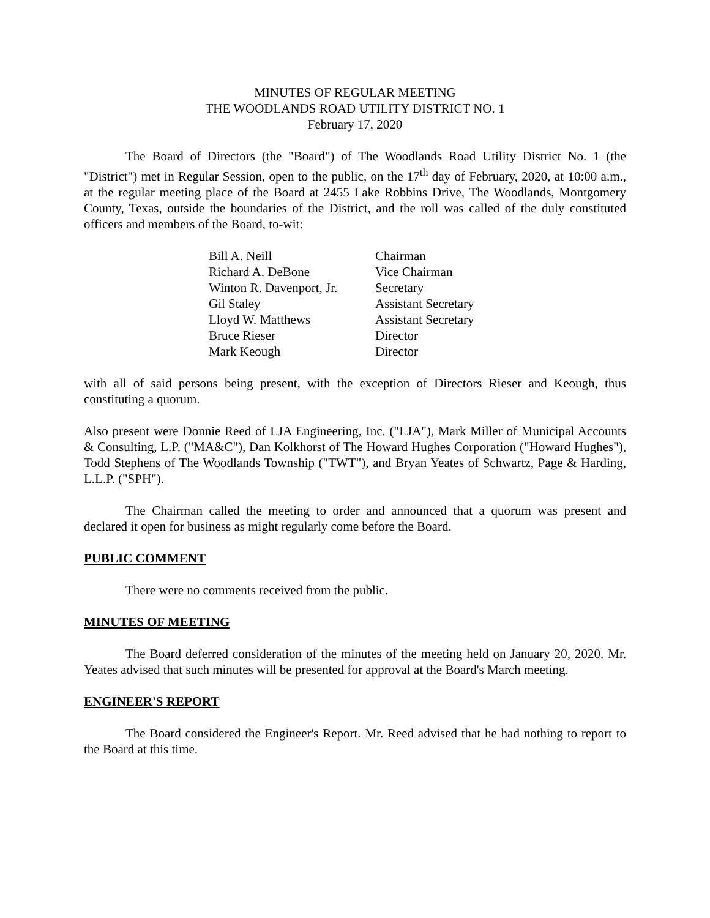MINUTES OF REGULAR MEETING
THE WOODLANDS ROAD UTILITY DISTRICT NO. 1
February 17, 2020
The Board of Directors (the "Board") of The Woodlands Road Utility District No. 1 (the "District") met in Regular Session, open to the public, on the 17<sup>th</sup> day of February, 2020, at 10:00 a.m., at the regular meeting place of the Board at 2455 Lake Robbins Drive, The Woodlands, Montgomery County, Texas, outside the boundaries of the District, and the roll was called of the duly constituted officers and members of the Board, to-wit:
| Bill A. Neill | Chairman |
| Richard A. DeBone | Vice Chairman |
| Winton R. Davenport, Jr. | Secretary |
| Gil Staley | Assistant Secretary |
| Lloyd W. Matthews | Assistant Secretary |
| Bruce Rieser | Director |
| Mark Keough | Director |
with all of said persons being present, with the exception of Directors Rieser and Keough, thus constituting a quorum.
Also present were Donnie Reed of LJA Engineering, Inc. ("LJA"), Mark Miller of Municipal Accounts & Consulting, L.P. ("MA&C"), Dan Kolkhorst of The Howard Hughes Corporation ("Howard Hughes"), Todd Stephens of The Woodlands Township ("TWT"), and Bryan Yeates of Schwartz, Page & Harding, L.L.P. ("SPH").
The Chairman called the meeting to order and announced that a quorum was present and declared it open for business as might regularly come before the Board.
PUBLIC COMMENT
There were no comments received from the public.
MINUTES OF MEETING
The Board deferred consideration of the minutes of the meeting held on January 20, 2020. Mr. Yeates advised that such minutes will be presented for approval at the Board's March meeting.
ENGINEER'S REPORT
The Board considered the Engineer's Report. Mr. Reed advised that he had nothing to report to the Board at this time.